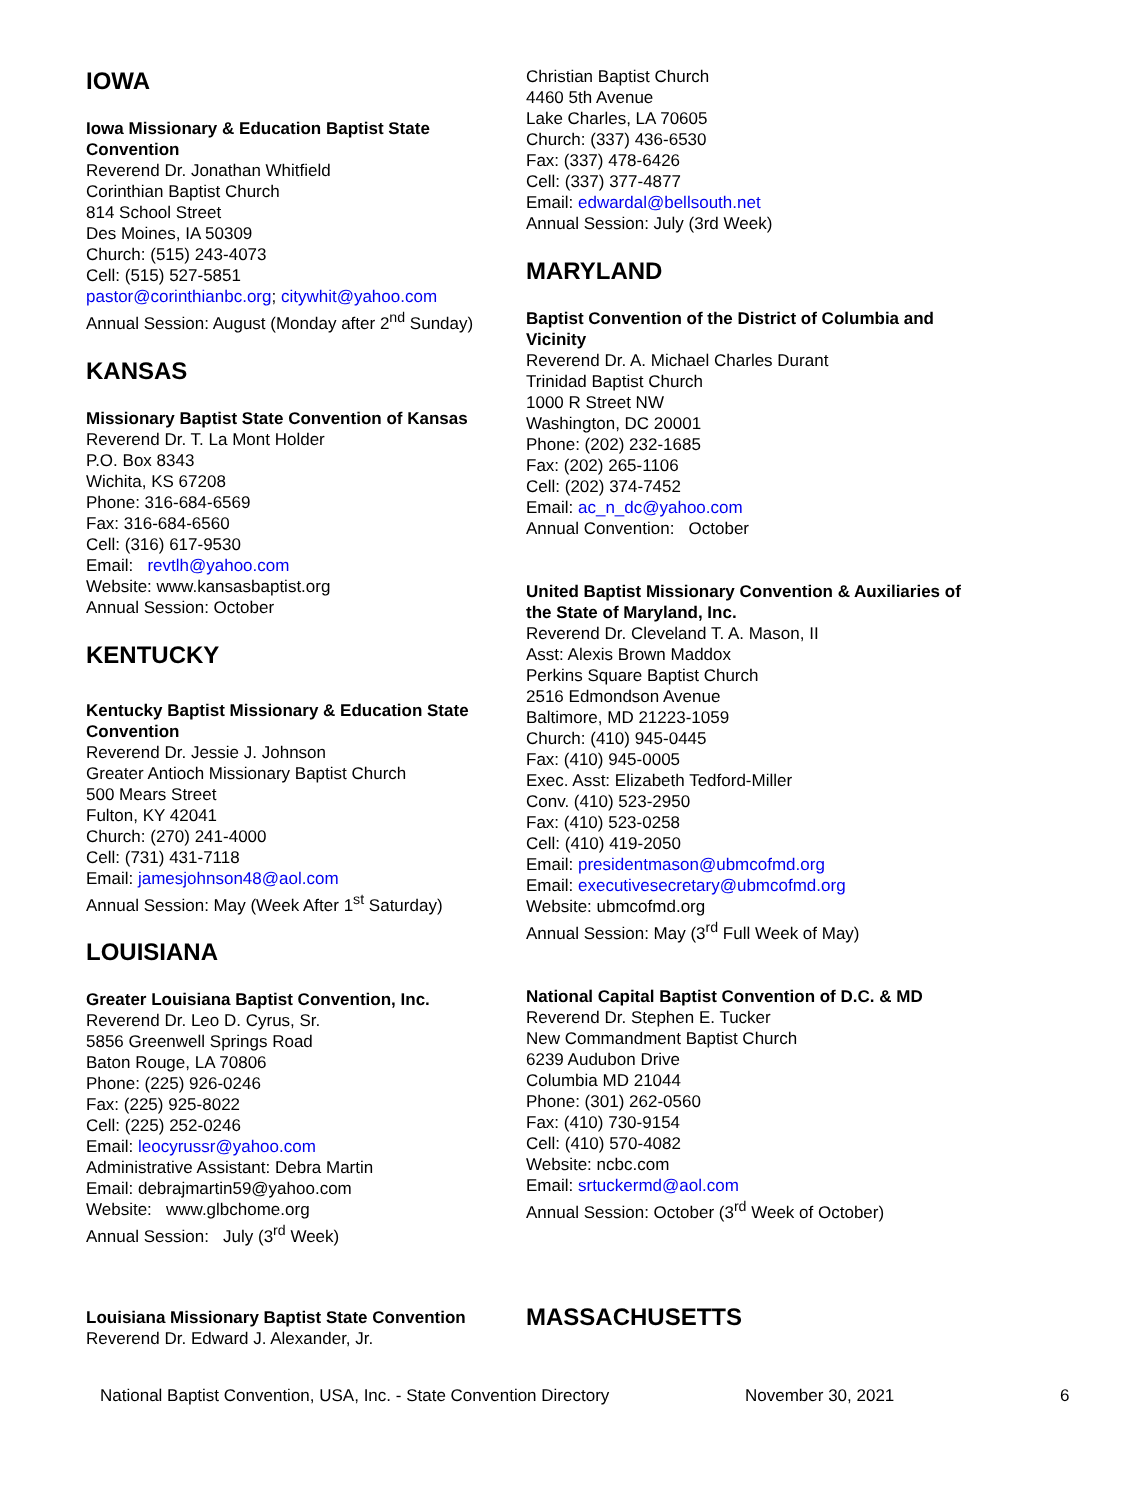IOWA
Iowa Missionary & Education Baptist State Convention
Reverend Dr. Jonathan Whitfield
Corinthian Baptist Church
814 School Street
Des Moines, IA 50309
Church: (515) 243-4073
Cell: (515) 527-5851
pastor@corinthianbc.org; citywhit@yahoo.com
Annual Session: August (Monday after 2<sup>nd</sup> Sunday)
KANSAS
Missionary Baptist State Convention of Kansas
Reverend Dr. T. La Mont Holder
P.O. Box 8343
Wichita, KS 67208
Phone: 316-684-6569
Fax: 316-684-6560
Cell: (316) 617-9530
Email: revtlh@yahoo.com
Website: www.kansasbaptist.org
Annual Session: October
KENTUCKY
Kentucky Baptist Missionary & Education State Convention
Reverend Dr. Jessie J. Johnson
Greater Antioch Missionary Baptist Church
500 Mears Street
Fulton, KY 42041
Church: (270) 241-4000
Cell: (731) 431-7118
Email: jamesjohnson48@aol.com
Annual Session: May (Week After 1<sup>st</sup> Saturday)
LOUISIANA
Greater Louisiana Baptist Convention, Inc.
Reverend Dr. Leo D. Cyrus, Sr.
5856 Greenwell Springs Road
Baton Rouge, LA 70806
Phone: (225) 926-0246
Fax: (225) 925-8022
Cell: (225) 252-0246
Email: leocyrussr@yahoo.com
Administrative Assistant: Debra Martin
Email: debrajmartin59@yahoo.com
Website: www.glbchome.org
Annual Session: July (3<sup>rd</sup> Week)
Louisiana Missionary Baptist State Convention
Reverend Dr. Edward J. Alexander, Jr.
Christian Baptist Church
4460 5th Avenue
Lake Charles, LA 70605
Church: (337) 436-6530
Fax: (337) 478-6426
Cell: (337) 377-4877
Email: edwardal@bellsouth.net
Annual Session: July (3rd Week)
MARYLAND
Baptist Convention of the District of Columbia and Vicinity
Reverend Dr. A. Michael Charles Durant
Trinidad Baptist Church
1000 R Street NW
Washington, DC 20001
Phone: (202) 232-1685
Fax: (202) 265-1106
Cell: (202) 374-7452
Email: ac_n_dc@yahoo.com
Annual Convention: October
United Baptist Missionary Convention & Auxiliaries of the State of Maryland, Inc.
Reverend Dr. Cleveland T. A. Mason, II
Asst: Alexis Brown Maddox
Perkins Square Baptist Church
2516 Edmondson Avenue
Baltimore, MD 21223-1059
Church: (410) 945-0445
Fax: (410) 945-0005
Exec. Asst: Elizabeth Tedford-Miller
Conv. (410) 523-2950
Fax: (410) 523-0258
Cell: (410) 419-2050
Email: presidentmason@ubmcofmd.org
Email: executivesecretary@ubmcofmd.org
Website: ubmcofmd.org
Annual Session: May (3<sup>rd</sup> Full Week of May)
National Capital Baptist Convention of D.C. & MD
Reverend Dr. Stephen E. Tucker
New Commandment Baptist Church
6239 Audubon Drive
Columbia MD 21044
Phone: (301) 262-0560
Fax: (410) 730-9154
Cell: (410) 570-4082
Website: ncbc.com
Email: srtuckermd@aol.com
Annual Session: October (3<sup>rd</sup> Week of October)
MASSACHUSETTS
National Baptist Convention, USA, Inc. - State Convention Directory November 30, 2021 6